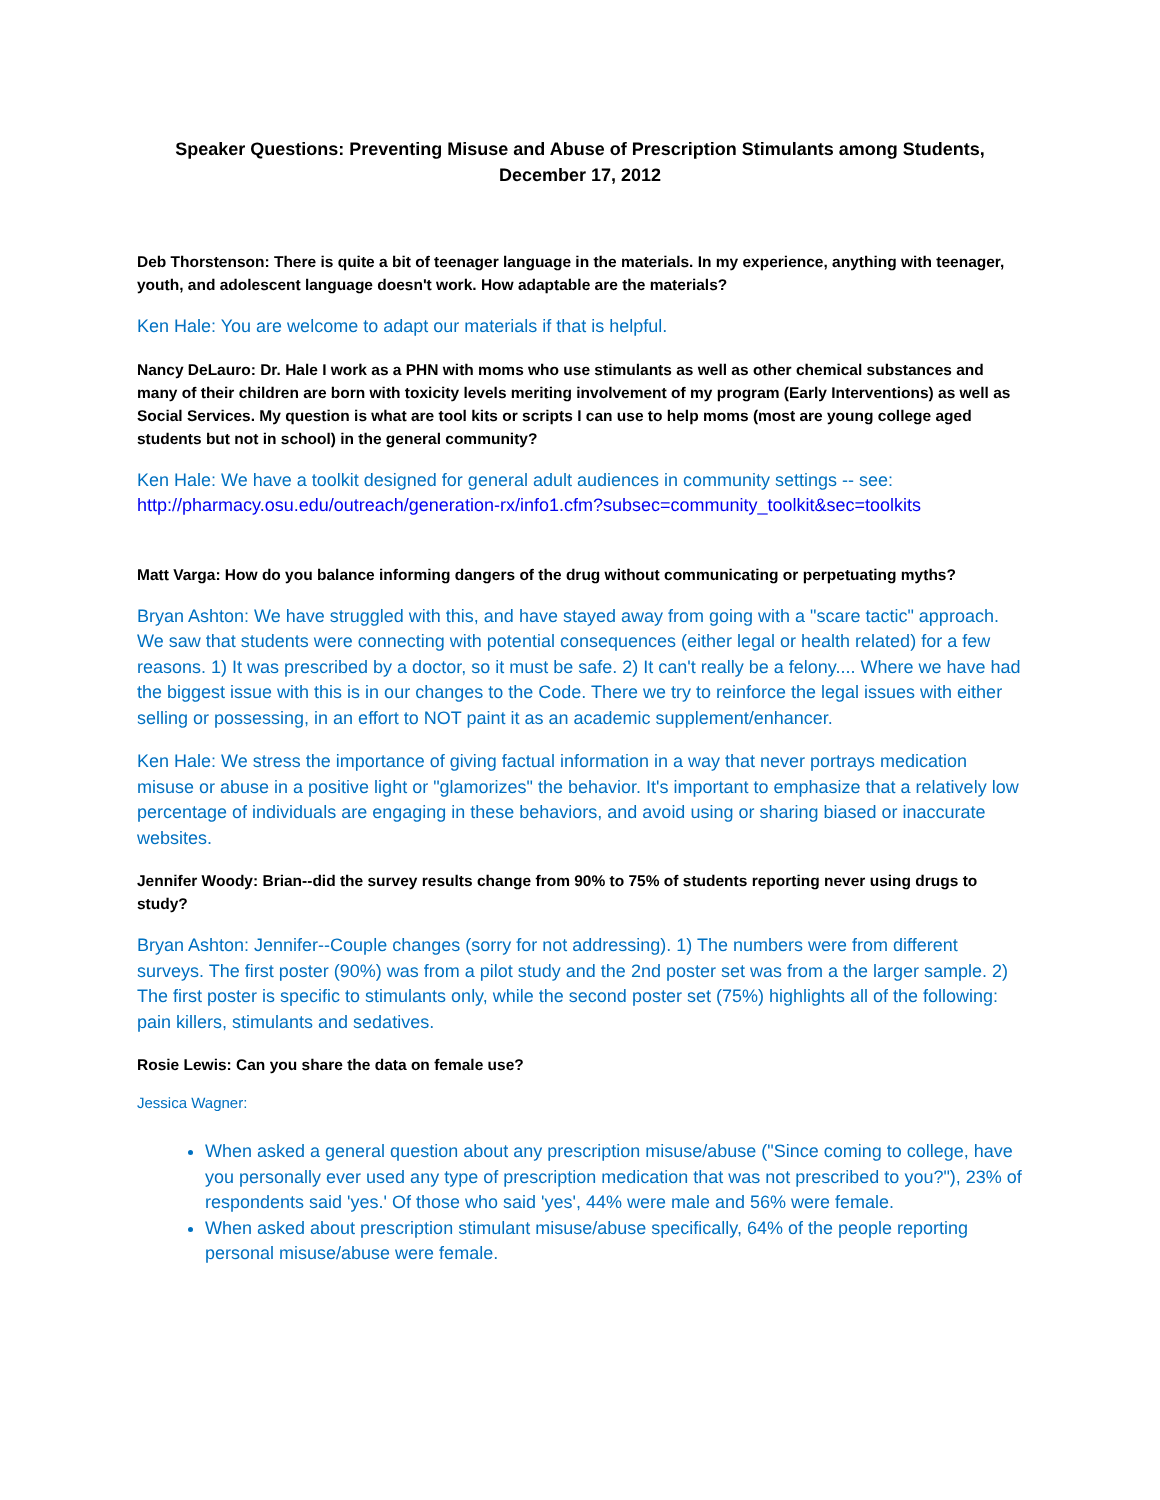Speaker Questions: Preventing Misuse and Abuse of Prescription Stimulants among Students,
December 17, 2012
Deb Thorstenson: There is quite a bit of teenager language in the materials. In my experience, anything with teenager, youth, and adolescent language doesn't work. How adaptable are the materials?
Ken Hale: You are welcome to adapt our materials if that is helpful.
Nancy DeLauro: Dr. Hale I work as a PHN with moms who use stimulants as well as other chemical substances and many of their children are born with toxicity levels meriting involvement of my program (Early Interventions) as well as Social Services. My question is what are tool kits or scripts I can use to help moms (most are young college aged students but not in school) in the general community?
Ken Hale: We have a toolkit designed for general adult audiences in community settings -- see: http://pharmacy.osu.edu/outreach/generation-rx/info1.cfm?subsec=community_toolkit&sec=toolkits
Matt Varga: How do you balance informing dangers of the drug without communicating or perpetuating myths?
Bryan Ashton: We have struggled with this, and have stayed away from going with a "scare tactic" approach. We saw that students were connecting with potential consequences (either legal or health related) for a few reasons. 1) It was prescribed by a doctor, so it must be safe. 2) It can't really be a felony.... Where we have had the biggest issue with this is in our changes to the Code. There we try to reinforce the legal issues with either selling or possessing, in an effort to NOT paint it as an academic supplement/enhancer.
Ken Hale: We stress the importance of giving factual information in a way that never portrays medication misuse or abuse in a positive light or "glamorizes" the behavior. It's important to emphasize that a relatively low percentage of individuals are engaging in these behaviors, and avoid using or sharing biased or inaccurate websites.
Jennifer Woody: Brian--did the survey results change from 90% to 75% of students reporting never using drugs to study?
Bryan Ashton: Jennifer--Couple changes (sorry for not addressing). 1) The numbers were from different surveys. The first poster (90%) was from a pilot study and the 2nd poster set was from a the larger sample. 2) The first poster is specific to stimulants only, while the second poster set (75%) highlights all of the following: pain killers, stimulants and sedatives.
Rosie Lewis: Can you share the data on female use?
Jessica Wagner:
When asked a general question about any prescription misuse/abuse ("Since coming to college, have you personally ever used any type of prescription medication that was not prescribed to you?"), 23% of respondents said 'yes.' Of those who said 'yes', 44% were male and 56% were female.
When asked about prescription stimulant misuse/abuse specifically, 64% of the people reporting personal misuse/abuse were female.